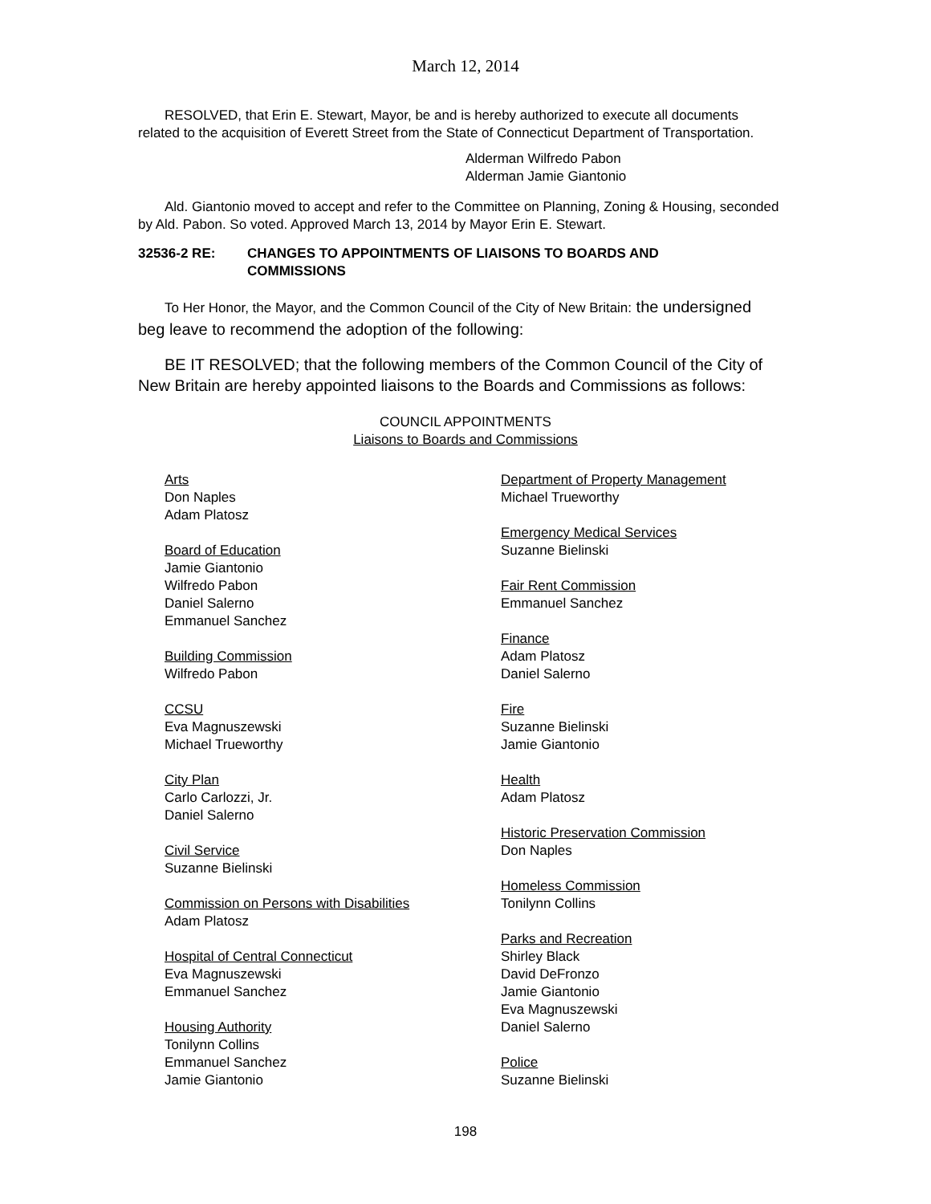March 12, 2014
RESOLVED, that Erin E. Stewart, Mayor, be and is hereby authorized to execute all documents related to the acquisition of Everett Street from the State of Connecticut Department of Transportation.
Alderman Wilfredo Pabon
Alderman Jamie Giantonio
Ald. Giantonio moved to accept and refer to the Committee on Planning, Zoning & Housing, seconded by Ald. Pabon. So voted. Approved March 13, 2014 by Mayor Erin E. Stewart.
32536-2 RE: CHANGES TO APPOINTMENTS OF LIAISONS TO BOARDS AND
COMMISSIONS
To Her Honor, the Mayor, and the Common Council of the City of New Britain: the undersigned beg leave to recommend the adoption of the following:
BE IT RESOLVED; that the following members of the Common Council of the City of New Britain are hereby appointed liaisons to the Boards and Commissions as follows:
COUNCIL APPOINTMENTS
Liaisons to Boards and Commissions
Arts
Don Naples
Adam Platosz
Board of Education
Jamie Giantonio
Wilfredo Pabon
Daniel Salerno
Emmanuel Sanchez
Building Commission
Wilfredo Pabon
CCSU
Eva Magnuszewski
Michael Trueworthy
City Plan
Carlo Carlozzi, Jr.
Daniel Salerno
Civil Service
Suzanne Bielinski
Commission on Persons with Disabilities
Adam Platosz
Hospital of Central Connecticut
Eva Magnuszewski
Emmanuel Sanchez
Housing Authority
Tonilynn Collins
Emmanuel Sanchez
Jamie Giantonio
Department of Property Management
Michael Trueworthy
Emergency Medical Services
Suzanne Bielinski
Fair Rent Commission
Emmanuel Sanchez
Finance
Adam Platosz
Daniel Salerno
Fire
Suzanne Bielinski
Jamie Giantonio
Health
Adam Platosz
Historic Preservation Commission
Don Naples
Homeless Commission
Tonilynn Collins
Parks and Recreation
Shirley Black
David DeFronzo
Jamie Giantonio
Eva Magnuszewski
Daniel Salerno
Police
Suzanne Bielinski
198